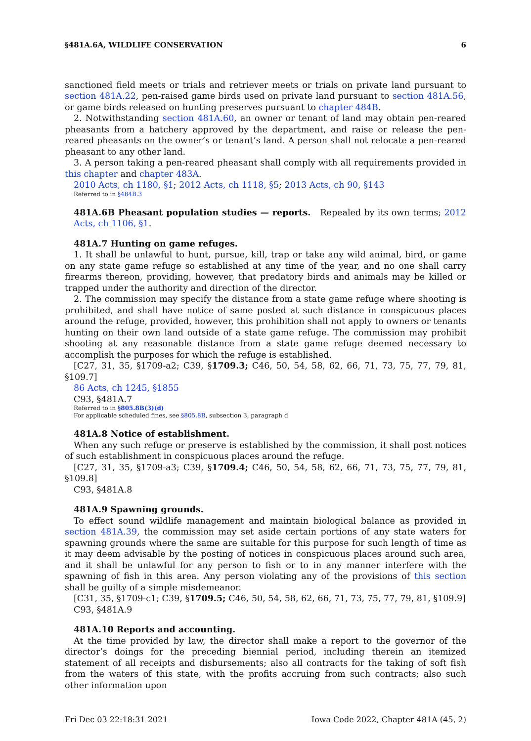§481A.6A, WILDLIFE CONSERVATION 6
sanctioned field meets or trials and retriever meets or trials on private land pursuant to section 481A.22, pen-raised game birds used on private land pursuant to section 481A.56, or game birds released on hunting preserves pursuant to chapter 484B.
2. Notwithstanding section 481A.60, an owner or tenant of land may obtain pen-reared pheasants from a hatchery approved by the department, and raise or release the pen-reared pheasants on the owner’s or tenant’s land. A person shall not relocate a pen-reared pheasant to any other land.
3. A person taking a pen-reared pheasant shall comply with all requirements provided in this chapter and chapter 483A.
2010 Acts, ch 1180, §1; 2012 Acts, ch 1118, §5; 2013 Acts, ch 90, §143
Referred to in §484B.3
481A.6B Pheasant population studies — reports. Repealed by its own terms; 2012 Acts, ch 1106, §1.
481A.7 Hunting on game refuges.
1. It shall be unlawful to hunt, pursue, kill, trap or take any wild animal, bird, or game on any state game refuge so established at any time of the year, and no one shall carry firearms thereon, providing, however, that predatory birds and animals may be killed or trapped under the authority and direction of the director.
2. The commission may specify the distance from a state game refuge where shooting is prohibited, and shall have notice of same posted at such distance in conspicuous places around the refuge, provided, however, this prohibition shall not apply to owners or tenants hunting on their own land outside of a state game refuge. The commission may prohibit shooting at any reasonable distance from a state game refuge deemed necessary to accomplish the purposes for which the refuge is established.
[C27, 31, 35, §1709-a2; C39, §1709.3; C46, 50, 54, 58, 62, 66, 71, 73, 75, 77, 79, 81, §109.7]
86 Acts, ch 1245, §1855
C93, §481A.7
Referred to in §805.8B(3)(d)
For applicable scheduled fines, see §805.8B, subsection 3, paragraph d
481A.8 Notice of establishment.
When any such refuge or preserve is established by the commission, it shall post notices of such establishment in conspicuous places around the refuge.
[C27, 31, 35, §1709-a3; C39, §1709.4; C46, 50, 54, 58, 62, 66, 71, 73, 75, 77, 79, 81, §109.8]
C93, §481A.8
481A.9 Spawning grounds.
To effect sound wildlife management and maintain biological balance as provided in section 481A.39, the commission may set aside certain portions of any state waters for spawning grounds where the same are suitable for this purpose for such length of time as it may deem advisable by the posting of notices in conspicuous places around such area, and it shall be unlawful for any person to fish or to in any manner interfere with the spawning of fish in this area. Any person violating any of the provisions of this section shall be guilty of a simple misdemeanor.
[C31, 35, §1709-c1; C39, §1709.5; C46, 50, 54, 58, 62, 66, 71, 73, 75, 77, 79, 81, §109.9]
C93, §481A.9
481A.10 Reports and accounting.
At the time provided by law, the director shall make a report to the governor of the director’s doings for the preceding biennial period, including therein an itemized statement of all receipts and disbursements; also all contracts for the taking of soft fish from the waters of this state, with the profits accruing from such contracts; also such other information upon
Fri Dec 03 22:18:31 2021 Iowa Code 2022, Chapter 481A (45, 2)